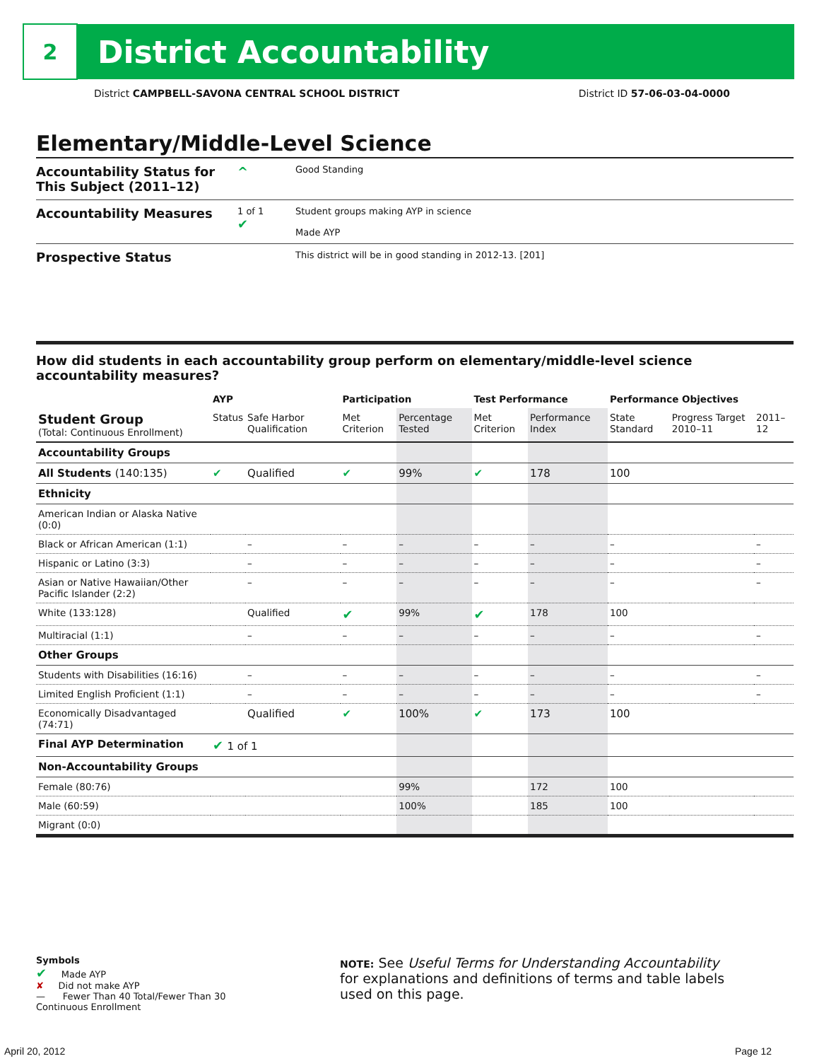2
District Accountability
District CAMPBELL-SAVONA CENTRAL SCHOOL DISTRICT District ID 57-06-03-04-0000
Elementary/Middle-Level Science
Accountability Status for This Subject (2011–12)
^
Good Standing
Accountability Measures
1 of 1
✔
Student groups making AYP in science
Made AYP
Prospective Status
This district will be in good standing in 2012-13. [201]
How did students in each accountability group perform on elementary/middle-level science accountability measures?
| | AYP | | Participation | | Test Performance | | Performance Objectives | | |
| --- | --- | --- | --- | --- | --- | --- | --- | --- | --- |
| Student Group (Total: Continuous Enrollment) | Status | Safe Harbor Qualification | Met Criterion | Percentage Tested | Met Criterion | Performance Index | State Standard | Progress Target 2010–11 | 2011–12 |
| Accountability Groups | | | | | | | | | |
| All Students (140:135) | ✔ | Qualified | ✔ | 99% | ✔ | 178 | 100 | | |
| Ethnicity | | | | | | | | | |
| American Indian or Alaska Native (0:0) | | | | | | | | | |
| Black or African American (1:1) | | – | – | – | – | – | – | | – |
| Hispanic or Latino (3:3) | | – | – | – | – | – | – | | – |
| Asian or Native Hawaiian/Other Pacific Islander (2:2) | | – | – | – | – | – | – | | – |
| White (133:128) | | Qualified | ✔ | 99% | ✔ | 178 | 100 | | |
| Multiracial (1:1) | | – | – | – | – | – | – | | – |
| Other Groups | | | | | | | | | |
| Students with Disabilities (16:16) | | – | – | – | – | – | – | | – |
| Limited English Proficient (1:1) | | – | – | – | – | – | – | | – |
| Economically Disadvantaged (74:71) | | Qualified | ✔ | 100% | ✔ | 173 | 100 | | |
| Final AYP Determination | ✔ 1 of 1 | | | | | | | | |
| Non-Accountability Groups | | | | | | | | | |
| Female (80:76) | | | | 99% | | 172 | 100 | | |
| Male (60:59) | | | | 100% | | 185 | 100 | | |
| Migrant (0:0) | | | | | | | | | |
Symbols
✔ Made AYP
✘ Did not make AYP
— Fewer Than 40 Total/Fewer Than 30 Continuous Enrollment
NOTE: See Useful Terms for Understanding Accountability for explanations and definitions of terms and table labels used on this page.
April 20, 2012 Page 12